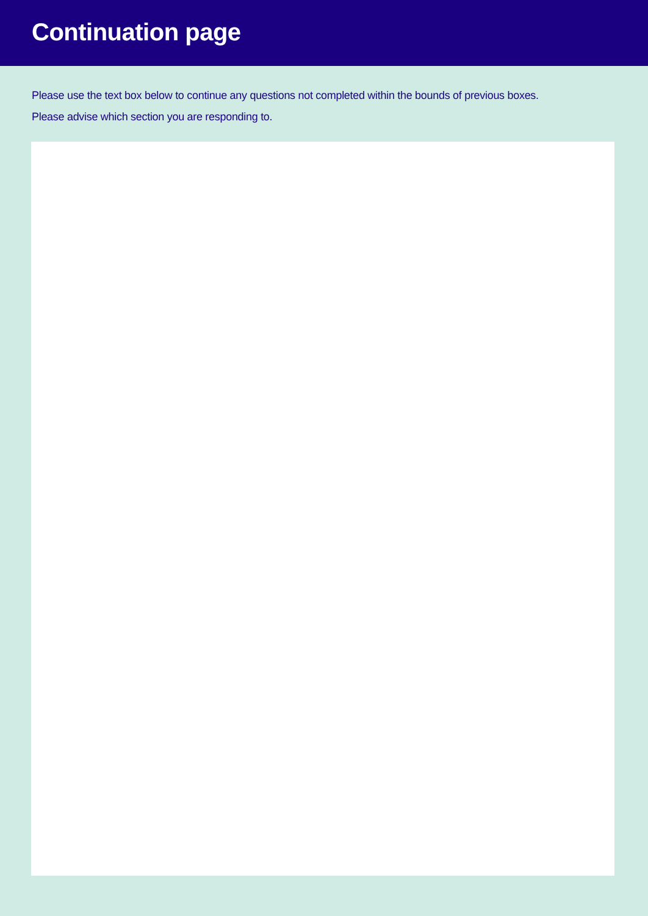Continuation page
Please use the text box below to continue any questions not completed within the bounds of previous boxes.
Please advise which section you are responding to.